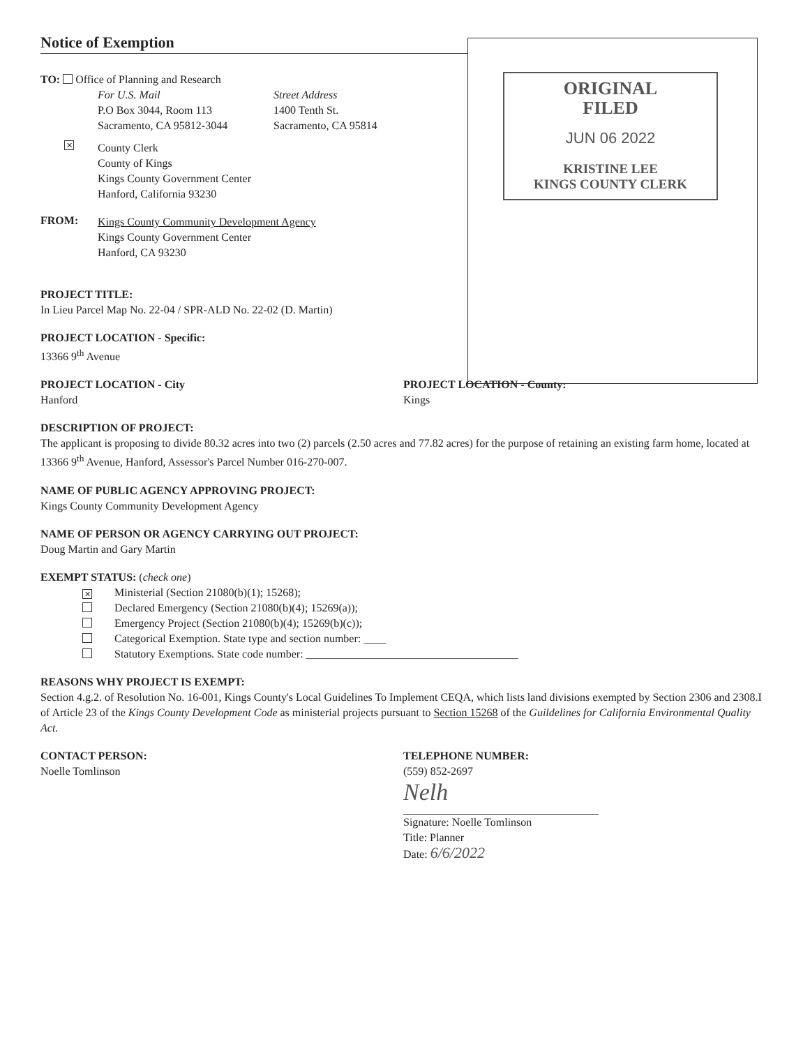ORIGINAL
FILED
JUN 06 2022
KRISTINE LEE
KINGS COUNTY CLERK
Notice of Exemption
TO: Office of Planning and Research
For U.S. Mail
P.O Box 3044, Room 113
Sacramento, CA 95812-3044
Street Address
1400 Tenth St.
Sacramento, CA 95814
✕
County Clerk
County of Kings
Kings County Government Center
Hanford, California 93230
FROM:
Kings County Community Development Agency
Kings County Government Center
Hanford, CA 93230
PROJECT TITLE:
In Lieu Parcel Map No. 22-04 / SPR-ALD No. 22-02 (D. Martin)
PROJECT LOCATION - Specific:
13366 9<sup>th</sup> Avenue
PROJECT LOCATION - City
Hanford
PROJECT LOCATION - County:
Kings
DESCRIPTION OF PROJECT:
The applicant is proposing to divide 80.32 acres into two (2) parcels (2.50 acres and 77.82 acres) for the purpose of retaining an existing farm home, located at 13366 9<sup>th</sup> Avenue, Hanford, Assessor's Parcel Number 016-270-007.
NAME OF PUBLIC AGENCY APPROVING PROJECT:
Kings County Community Development Agency
NAME OF PERSON OR AGENCY CARRYING OUT PROJECT:
Doug Martin and Gary Martin
EXEMPT STATUS: (check one)
✕ Ministerial (Section 21080(b)(1); 15268);
Declared Emergency (Section 21080(b)(4); 15269(a));
Emergency Project (Section 21080(b)(4); 15269(b)(c));
Categorical Exemption. State type and section number: ____
Statutory Exemptions. State code number: ______________________________________
REASONS WHY PROJECT IS EXEMPT:
Section 4.g.2. of Resolution No. 16-001, Kings County's Local Guidelines To Implement CEQA, which lists land divisions exempted by Section 2306 and 2308.I of Article 23 of the Kings County Development Code as ministerial projects pursuant to Section 15268 of the Guildelines for California Environmental Quality Act.
CONTACT PERSON:
Noelle Tomlinson
TELEPHONE NUMBER:
(559) 852-2697
Nelh
Signature: Noelle Tomlinson
Title: Planner
Date: 6/6/2022